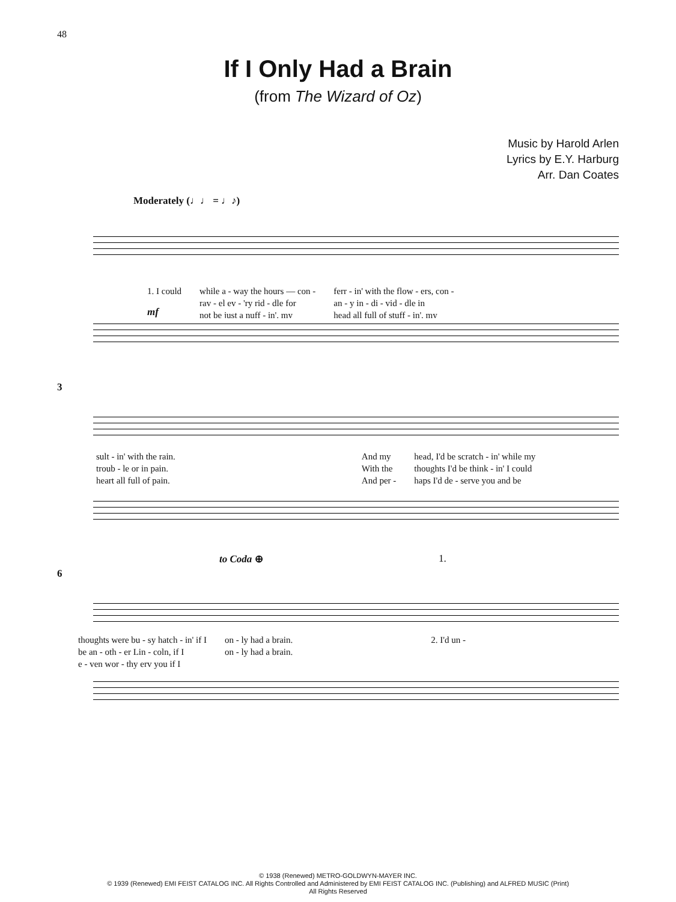48
If I Only Had a Brain
(from The Wizard of Oz)
Music by Harold Arlen
Lyrics by E.Y. Harburg
Arr. Dan Coates
Moderately (♩♩ = ♩♪)
1. I could
while a - way the hours — con - rav - el ev - 'ry rid - dle for not be just a nuff - in', my
ferr - in' with the flow - ers, con - an - y in - di - vid - dle in head all full of stuff - in', my
mf
3
sult - in' with the rain. troub - le or in pain. heart all full of pain.
And my With the And per -
head, I'd be scratch - in' while my thoughts I'd be think - in' I could haps I'd de - serve you and be
to Coda ⊕ 1.
6
thoughts were bu - sy hatch - in' if I be an - oth - er Lin - coln, if I e - ven wor - thy erv you if I
on - ly had a brain. on - ly had a brain.
2. I'd un -
© 1938 (Renewed) METRO-GOLDWYN-MAYER INC.
© 1939 (Renewed) EMI FEIST CATALOG INC. All Rights Controlled and Administered by EMI FEIST CATALOG INC. (Publishing) and ALFRED MUSIC (Print)
All Rights Reserved